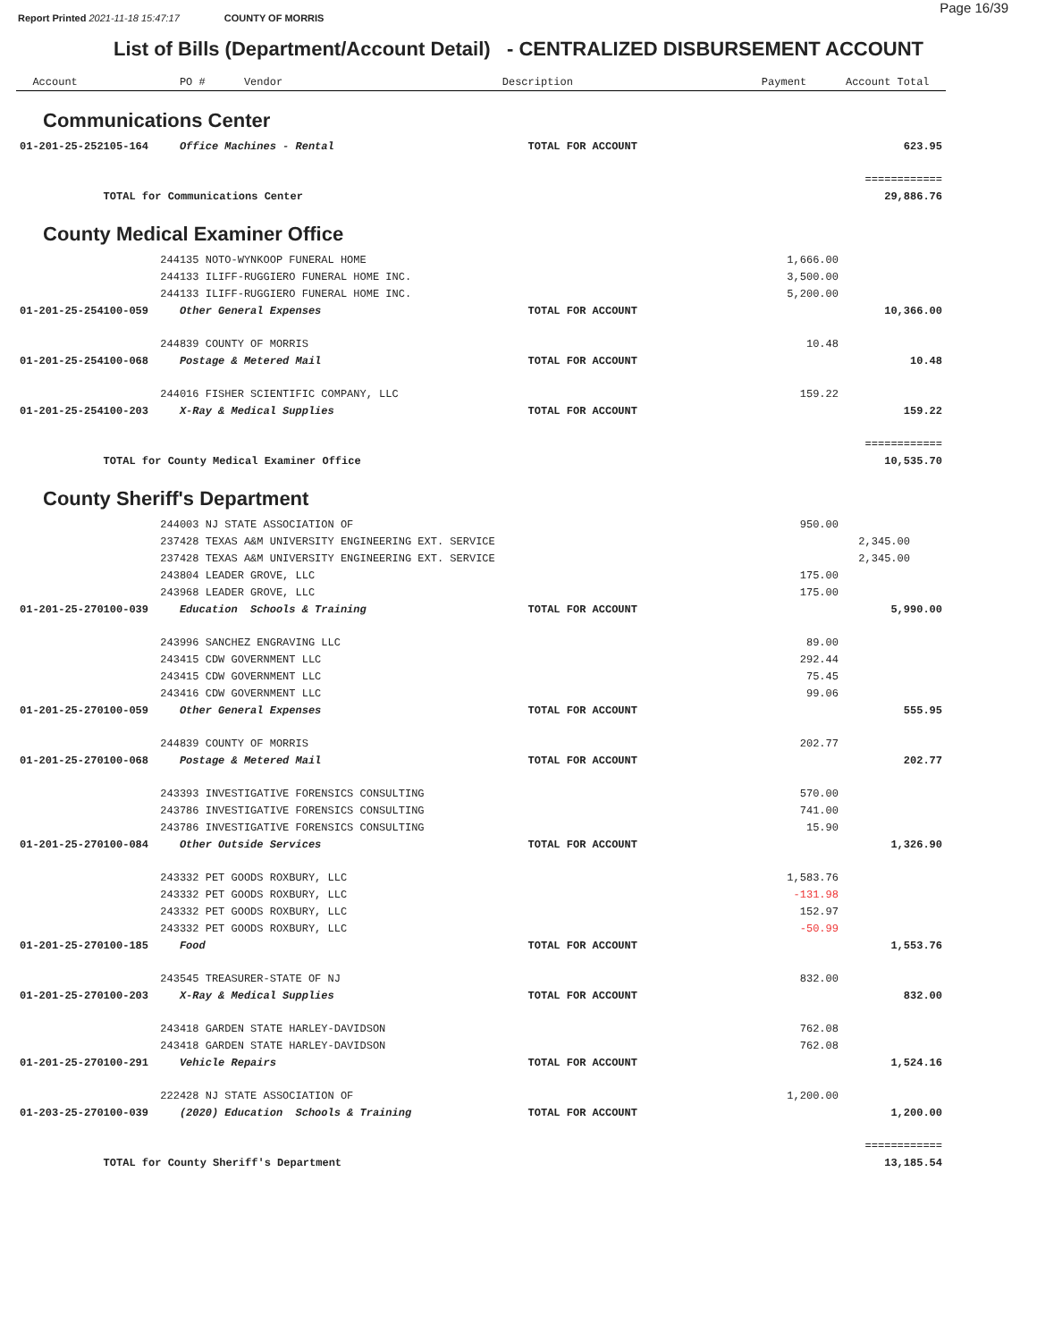Report Printed 2021-11-18 15:47:17 COUNTY OF MORRIS
Page 16/39
List of Bills (Department/Account Detail) - CENTRALIZED DISBURSEMENT ACCOUNT
| Account | PO # Vendor | Description | Payment | Account Total |
| --- | --- | --- | --- | --- |
| Communications Center | | | | |
| 01-201-25-252105-164 | Office Machines - Rental | TOTAL FOR ACCOUNT | | 623.95 |
| | | | | ============ |
| TOTAL for Communications Center | | | | 29,886.76 |
| County Medical Examiner Office | | | | |
| | 244135 NOTO-WYNKOOP FUNERAL HOME | | 1,666.00 | |
| | 244133 ILIFF-RUGGIERO FUNERAL HOME INC. | | 3,500.00 | |
| | 244133 ILIFF-RUGGIERO FUNERAL HOME INC. | | 5,200.00 | |
| 01-201-25-254100-059 | Other General Expenses | TOTAL FOR ACCOUNT | | 10,366.00 |
| | 244839 COUNTY OF MORRIS | | 10.48 | |
| 01-201-25-254100-068 | Postage & Metered Mail | TOTAL FOR ACCOUNT | | 10.48 |
| | 244016 FISHER SCIENTIFIC COMPANY, LLC | | 159.22 | |
| 01-201-25-254100-203 | X-Ray & Medical Supplies | TOTAL FOR ACCOUNT | | 159.22 |
| | | | | ============ |
| TOTAL for County Medical Examiner Office | | | | 10,535.70 |
| County Sheriff's Department | | | | |
| | 244003 NJ STATE ASSOCIATION OF | | 950.00 | |
| | 237428 TEXAS A&M UNIVERSITY ENGINEERING EXT. SERVICE | | | 2,345.00 |
| | 237428 TEXAS A&M UNIVERSITY ENGINEERING EXT. SERVICE | | | 2,345.00 |
| | 243804 LEADER GROVE, LLC | | 175.00 | |
| | 243968 LEADER GROVE, LLC | | 175.00 | |
| 01-201-25-270100-039 | Education Schools & Training | TOTAL FOR ACCOUNT | | 5,990.00 |
| | 243996 SANCHEZ ENGRAVING LLC | | 89.00 | |
| | 243415 CDW GOVERNMENT LLC | | 292.44 | |
| | 243415 CDW GOVERNMENT LLC | | 75.45 | |
| | 243416 CDW GOVERNMENT LLC | | 99.06 | |
| 01-201-25-270100-059 | Other General Expenses | TOTAL FOR ACCOUNT | | 555.95 |
| | 244839 COUNTY OF MORRIS | | 202.77 | |
| 01-201-25-270100-068 | Postage & Metered Mail | TOTAL FOR ACCOUNT | | 202.77 |
| | 243393 INVESTIGATIVE FORENSICS CONSULTING | | 570.00 | |
| | 243786 INVESTIGATIVE FORENSICS CONSULTING | | 741.00 | |
| | 243786 INVESTIGATIVE FORENSICS CONSULTING | | 15.90 | |
| 01-201-25-270100-084 | Other Outside Services | TOTAL FOR ACCOUNT | | 1,326.90 |
| | 243332 PET GOODS ROXBURY, LLC | | 1,583.76 | |
| | 243332 PET GOODS ROXBURY, LLC | | -131.98 | |
| | 243332 PET GOODS ROXBURY, LLC | | 152.97 | |
| | 243332 PET GOODS ROXBURY, LLC | | -50.99 | |
| 01-201-25-270100-185 | Food | TOTAL FOR ACCOUNT | | 1,553.76 |
| | 243545 TREASURER-STATE OF NJ | | 832.00 | |
| 01-201-25-270100-203 | X-Ray & Medical Supplies | TOTAL FOR ACCOUNT | | 832.00 |
| | 243418 GARDEN STATE HARLEY-DAVIDSON | | 762.08 | |
| | 243418 GARDEN STATE HARLEY-DAVIDSON | | 762.08 | |
| 01-201-25-270100-291 | Vehicle Repairs | TOTAL FOR ACCOUNT | | 1,524.16 |
| | 222428 NJ STATE ASSOCIATION OF | | 1,200.00 | |
| 01-203-25-270100-039 | (2020) Education Schools & Training | TOTAL FOR ACCOUNT | | 1,200.00 |
| | | | | ============ |
| TOTAL for County Sheriff's Department | | | | 13,185.54 |